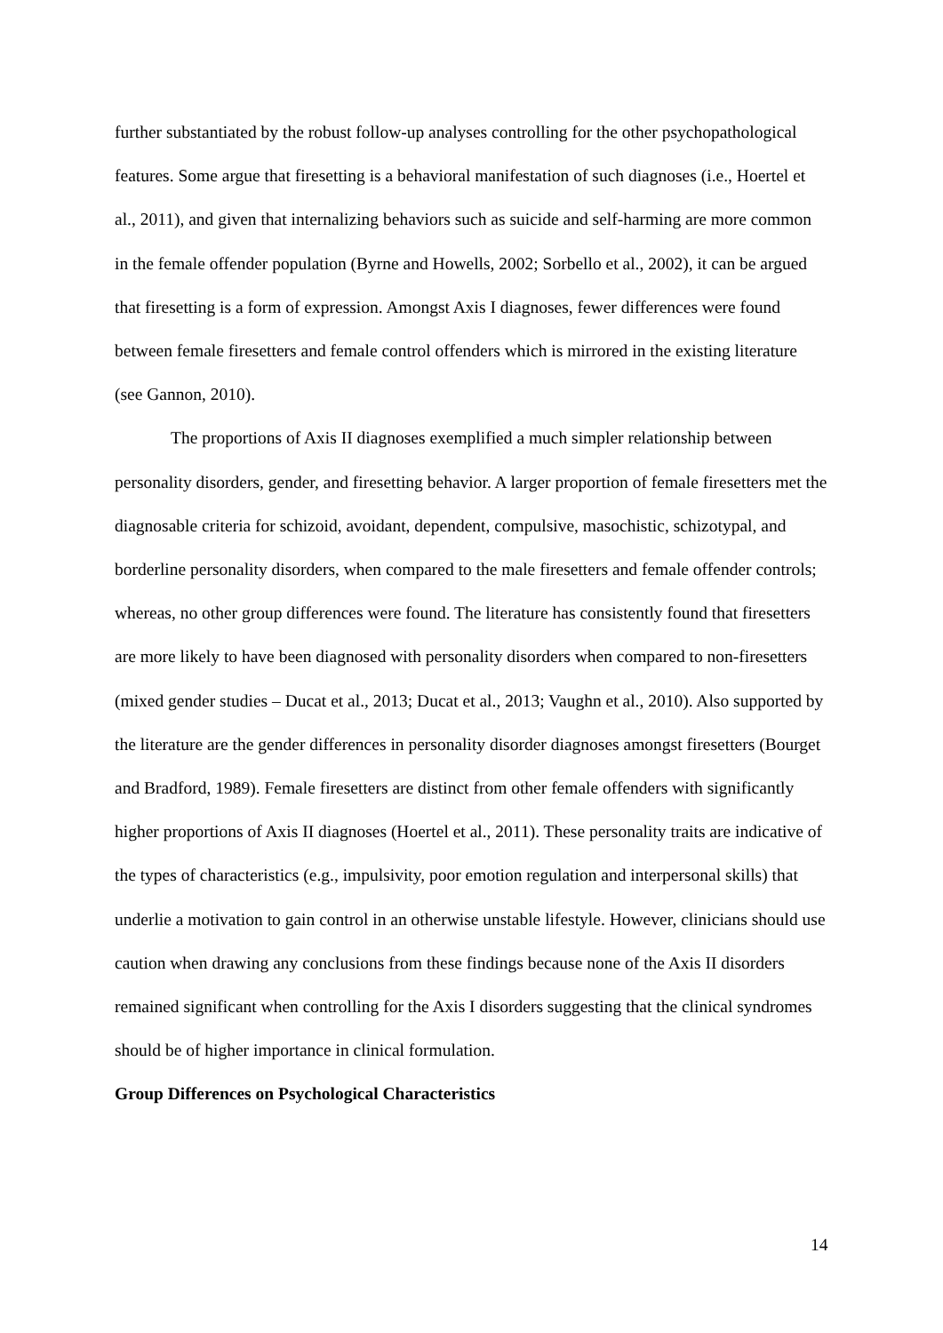further substantiated by the robust follow-up analyses controlling for the other psychopathological features. Some argue that firesetting is a behavioral manifestation of such diagnoses (i.e., Hoertel et al., 2011), and given that internalizing behaviors such as suicide and self-harming are more common in the female offender population (Byrne and Howells, 2002; Sorbello et al., 2002), it can be argued that firesetting is a form of expression. Amongst Axis I diagnoses, fewer differences were found between female firesetters and female control offenders which is mirrored in the existing literature (see Gannon, 2010).
The proportions of Axis II diagnoses exemplified a much simpler relationship between personality disorders, gender, and firesetting behavior. A larger proportion of female firesetters met the diagnosable criteria for schizoid, avoidant, dependent, compulsive, masochistic, schizotypal, and borderline personality disorders, when compared to the male firesetters and female offender controls; whereas, no other group differences were found. The literature has consistently found that firesetters are more likely to have been diagnosed with personality disorders when compared to non-firesetters (mixed gender studies – Ducat et al., 2013; Ducat et al., 2013; Vaughn et al., 2010). Also supported by the literature are the gender differences in personality disorder diagnoses amongst firesetters (Bourget and Bradford, 1989). Female firesetters are distinct from other female offenders with significantly higher proportions of Axis II diagnoses (Hoertel et al., 2011). These personality traits are indicative of the types of characteristics (e.g., impulsivity, poor emotion regulation and interpersonal skills) that underlie a motivation to gain control in an otherwise unstable lifestyle. However, clinicians should use caution when drawing any conclusions from these findings because none of the Axis II disorders remained significant when controlling for the Axis I disorders suggesting that the clinical syndromes should be of higher importance in clinical formulation.
Group Differences on Psychological Characteristics
14